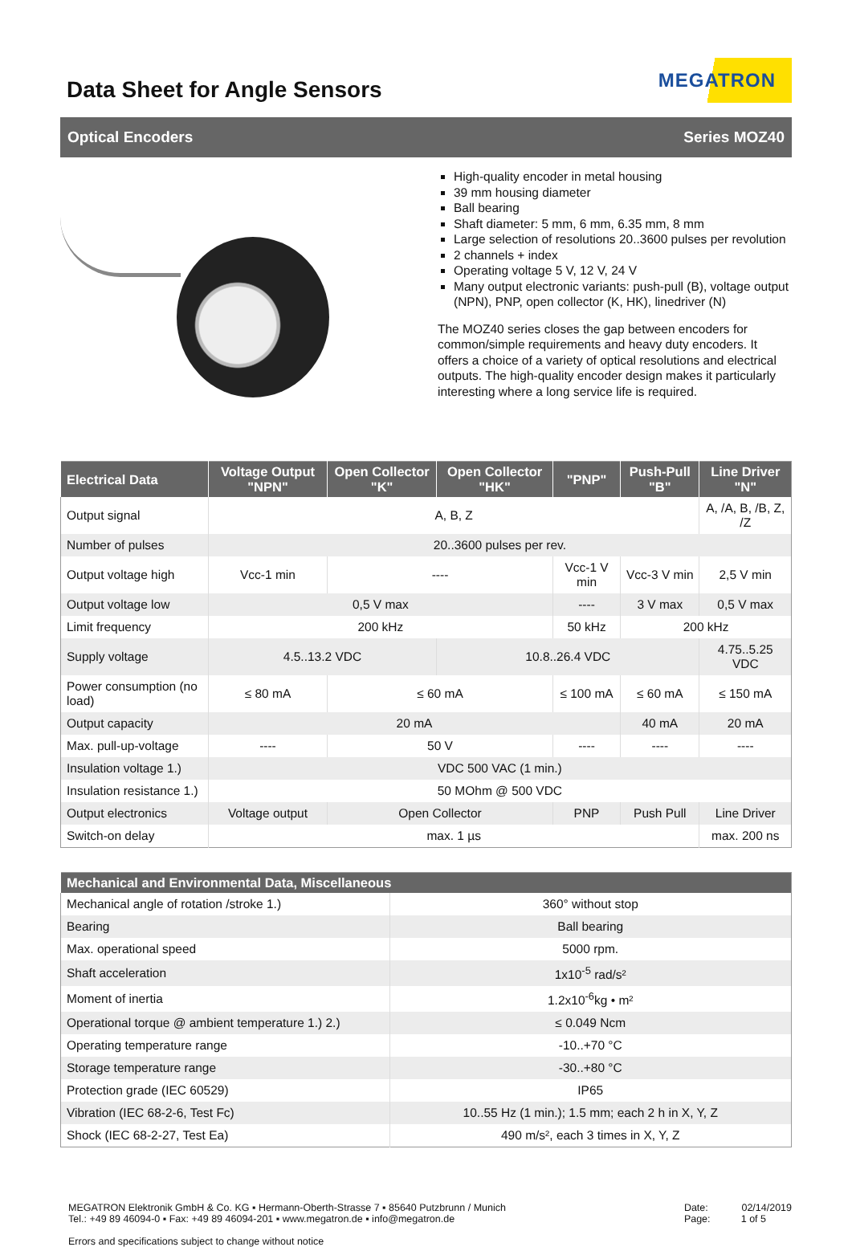Data Sheet for Angle Sensors
MEGATRON
Optical Encoders Series MOZ40
High-quality encoder in metal housing
39 mm housing diameter
Ball bearing
Shaft diameter: 5 mm, 6 mm, 6.35 mm, 8 mm
Large selection of resolutions 20..3600 pulses per revolution
2 channels + index
Operating voltage 5 V, 12 V, 24 V
Many output electronic variants: push-pull (B), voltage output (NPN), PNP, open collector (K, HK), linedriver (N)
The MOZ40 series closes the gap between encoders for common/simple requirements and heavy duty encoders. It offers a choice of a variety of optical resolutions and electrical outputs. The high-quality encoder design makes it particularly interesting where a long service life is required.
| Electrical Data | Voltage Output "NPN" | Open Collector "K" | Open Collector "HK" | "PNP" | Push-Pull "B" | Line Driver "N" |
| --- | --- | --- | --- | --- | --- | --- |
| Output signal | A, B, Z | | | | | A, /A, B, /B, Z, /Z |
| Number of pulses | 20..3600 pulses per rev. | | | | | |
| Output voltage high | Vcc-1 min | ---- | | Vcc-1 V min | Vcc-3 V min | 2,5 V min |
| Output voltage low | 0,5 V max | | | ---- | 3 V max | 0,5 V max |
| Limit frequency | 200 kHz | | | 50 kHz | 200 kHz | |
| Supply voltage | 4.5..13.2 VDC | | 10.8..26.4 VDC | | | 4.75..5.25 VDC |
| Power consumption (no load) | ≤ 80 mA | ≤ 60 mA | | ≤ 100 mA | ≤ 60 mA | ≤ 150 mA |
| Output capacity | 20 mA | | | | 40 mA | 20 mA |
| Max. pull-up-voltage | ---- | 50 V | | ---- | ---- | ---- |
| Insulation voltage 1.) | VDC 500 VAC (1 min.) | | | | | |
| Insulation resistance 1.) | 50 MOhm @ 500 VDC | | | | | |
| Output electronics | Voltage output | Open Collector | | PNP | Push Pull | Line Driver |
| Switch-on delay | max. 1 µs | | | | | max. 200 ns |
| Mechanical and Environmental Data, Miscellaneous | |
| --- | --- |
| Mechanical angle of rotation /stroke 1.) | 360° without stop |
| Bearing | Ball bearing |
| Max. operational speed | 5000 rpm. |
| Shaft acceleration | 1x10<sup>-5</sup> rad/s² |
| Moment of inertia | 1.2x10<sup>-6</sup>kg • m² |
| Operational torque @ ambient temperature 1.) 2.) | ≤ 0.049 Ncm |
| Operating temperature range | -10..+70 °C |
| Storage temperature range | -30..+80 °C |
| Protection grade (IEC 60529) | IP65 |
| Vibration (IEC 68-2-6, Test Fc) | 10..55 Hz (1 min.); 1.5 mm; each 2 h in X, Y, Z |
| Shock (IEC 68-2-27, Test Ea) | 490 m/s², each 3 times in X, Y, Z |
MEGATRON Elektronik GmbH & Co. KG ▪ Hermann-Oberth-Strasse 7 ▪ 85640 Putzbrunn / Munich
Tel.: +49 89 46094-0 ▪ Fax: +49 89 46094-201 ▪ www.megatron.de ▪ info@megatron.de
Errors and specifications subject to change without notice
Date: 02/14/2019
Page: 1 of 5